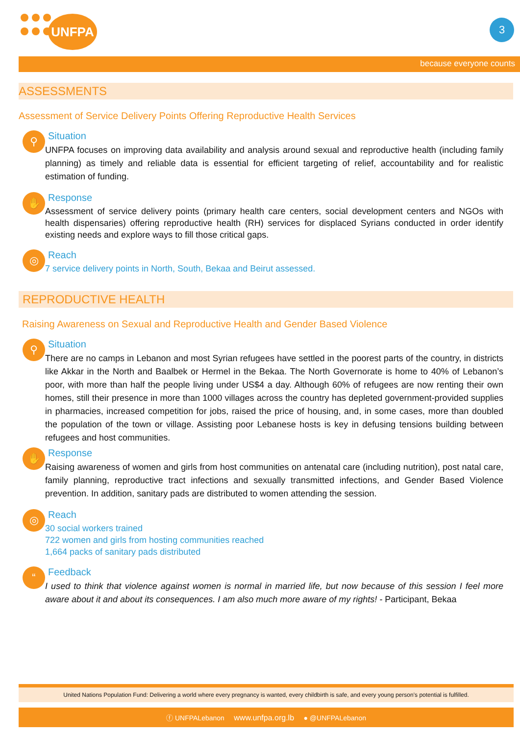UNFPA 3
because everyone counts
ASSESSMENTS
Assessment of Service Delivery Points Offering Reproductive Health Services
⚲
Situation
UNFPA focuses on improving data availability and analysis around sexual and reproductive health (including family planning) as timely and reliable data is essential for efficient targeting of relief, accountability and for realistic estimation of funding.
✋
Response
Assessment of service delivery points (primary health care centers, social development centers and NGOs with health dispensaries) offering reproductive health (RH) services for displaced Syrians conducted in order identify existing needs and explore ways to fill those critical gaps.
◎
Reach
7 service delivery points in North, South, Bekaa and Beirut assessed.
REPRODUCTIVE HEALTH
Raising Awareness on Sexual and Reproductive Health and Gender Based Violence
⚲
Situation
There are no camps in Lebanon and most Syrian refugees have settled in the poorest parts of the country, in districts like Akkar in the North and Baalbek or Hermel in the Bekaa. The North Governorate is home to 40% of Lebanon’s poor, with more than half the people living under US$4 a day. Although 60% of refugees are now renting their own homes, still their presence in more than 1000 villages across the country has depleted government-provided supplies in pharmacies, increased competition for jobs, raised the price of housing, and, in some cases, more than doubled the population of the town or village. Assisting poor Lebanese hosts is key in defusing tensions building between refugees and host communities.
✋
Response
Raising awareness of women and girls from host communities on antenatal care (including nutrition), post natal care, family planning, reproductive tract infections and sexually transmitted infections, and Gender Based Violence prevention. In addition, sanitary pads are distributed to women attending the session.
◎
Reach
30 social workers trained
722 women and girls from hosting communities reached
1,664 packs of sanitary pads distributed
“
Feedback
I used to think that violence against women is normal in married life, but now because of this session I feel more aware about it and about its consequences. I am also much more aware of my rights! - Participant, Bekaa
United Nations Population Fund: Delivering a world where every pregnancy is wanted, every childbirth is safe, and every young person’s potential is fulfilled.
ⓕ UNFPALebanon www.unfpa.org.lb ● @UNFPALebanon